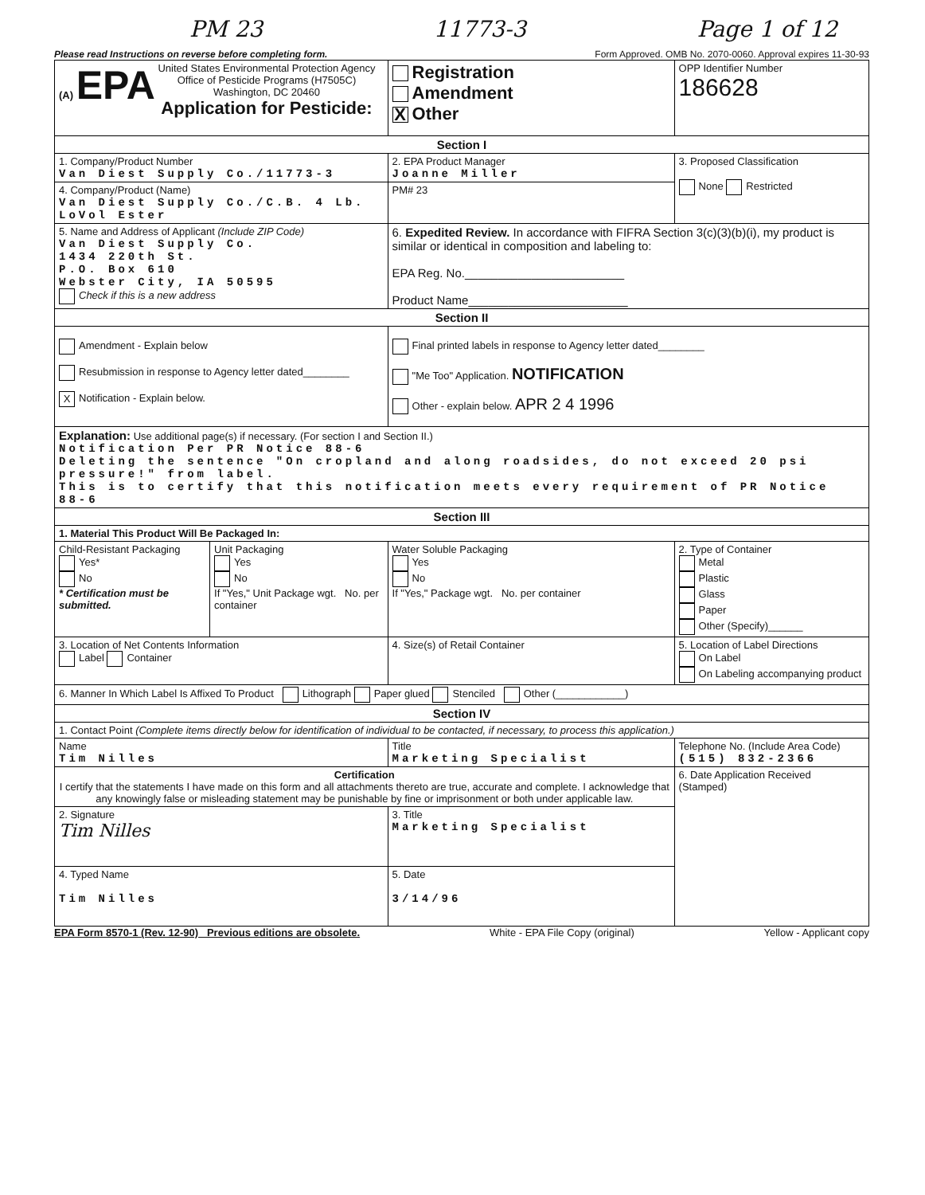PM 23 11773-3 Page 1 of 12
Please read Instructions on reverse before completing form. Form Approved. OMB No. 2070-0060. Approval expires 11-30-93
| (A) EPA United States Environmental Protection Agency Office of Pesticide Programs (H7505C) Washington, DC 20460 Application for Pesticide: | | Registration Amendment X Other | OPP Identifier Number 186628 |
| Section I | | | |
| 1. Company/Product Number Van Diest Supply Co./11773-3 | | 2. EPA Product Manager Joanne Miller | 3. Proposed Classification None Restricted |
| 4. Company/Product (Name) Van Diest Supply Co./C.B. 4 Lb. LoVol Ester | | PM# 23 | |
| 5. Name and Address of Applicant (Include ZIP Code) Van Diest Supply Co. 1434 220th St. P.O. Box 610 Webster City, IA 50595 Check if this is a new address | | 6. Expedited Review. In accordance with FIFRA Section 3(c)(3)(b)(i), my product is similar or identical in composition and labeling to: EPA Reg. No.________________________ Product Name________________________ | |
| Section II | | | |
| Amendment - Explain below Resubmission in response to Agency letter dated________ X Notification - Explain below. | | Final printed labels in response to Agency letter dated________ "Me Too" Application. NOTIFICATION Other - explain below. APR 2 4 1996 | |
| Explanation: Use additional page(s) if necessary. (For section I and Section II.) Notification Per PR Notice 88-6 Deleting the sentence "On cropland and along roadsides, do not exceed 20 psi pressure!" from label. This is to certify that this notification meets every requirement of PR Notice 88-6 | | | |
| Section III | | | |
| 1. Material This Product Will Be Packaged In: | | | |
| Child-Resistant Packaging Yes* No * Certification must be submitted. | Unit Packaging Yes No If "Yes," Unit Package wgt. No. per container | Water Soluble Packaging Yes No If "Yes," Package wgt. No. per container | 2. Type of Container Metal Plastic Glass Paper Other (Specify)______ |
| 3. Location of Net Contents Information Label Container | | 4. Size(s) of Retail Container | 5. Location of Label Directions On Label On Labeling accompanying product |
| 6. Manner In Which Label Is Affixed To Product Lithograph Paper glued Stenciled Other (____________) | | | |
| Section IV | | | |
| 1. Contact Point (Complete items directly below for identification of individual to be contacted, if necessary, to process this application.) | | | |
| Name Tim Nilles | | Title Marketing Specialist | Telephone No. (Include Area Code) (515) 832-2366 |
| Certification I certify that the statements I have made on this form and all attachments thereto are true, accurate and complete. I acknowledge that any knowingly false or misleading statement may be punishable by fine or imprisonment or both under applicable law. | | | 6. Date Application Received (Stamped) |
| 2. Signature Tim Nilles | | 3. Title Marketing Specialist | |
| 4. Typed Name Tim Nilles | | 5. Date 3/14/96 | |
EPA Form 8570-1 (Rev. 12-90) Previous editions are obsolete. White - EPA File Copy (original) Yellow - Applicant copy